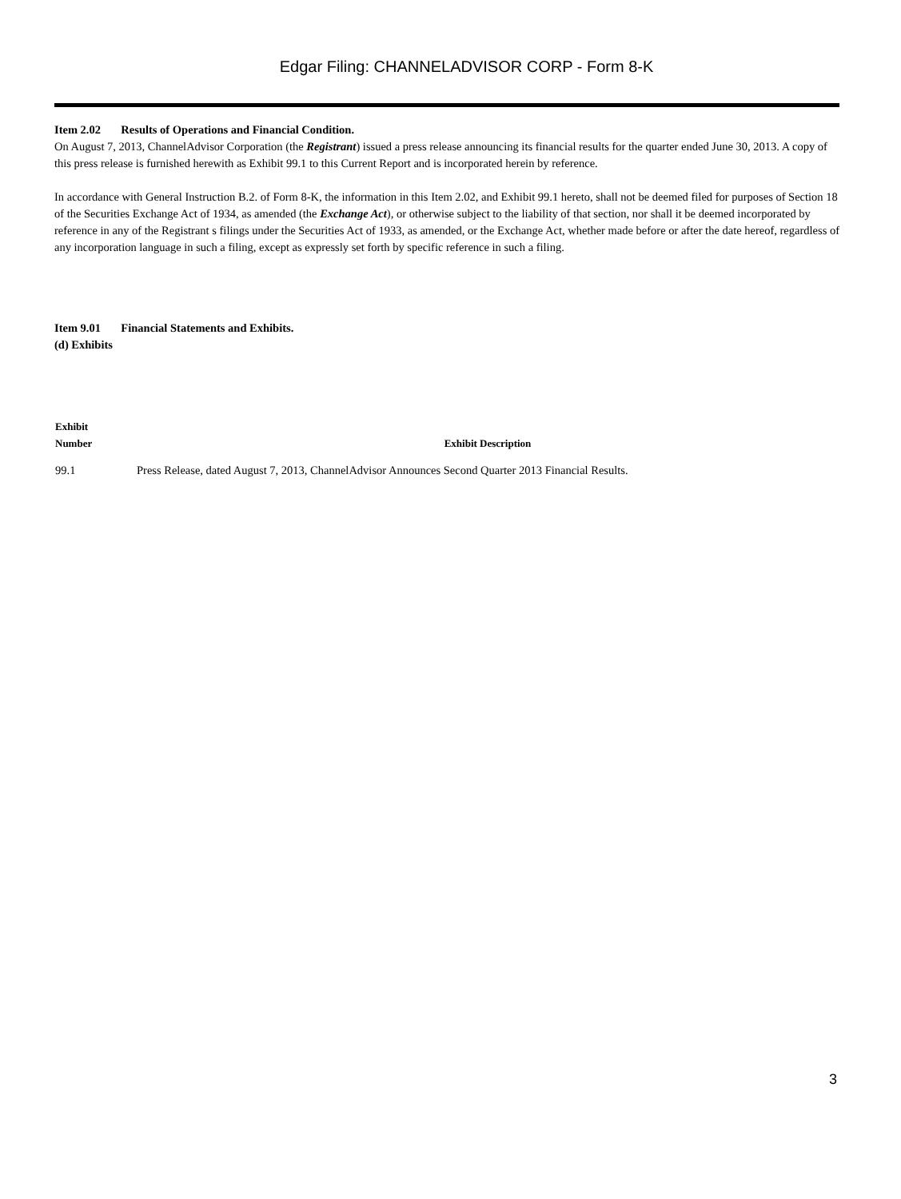Edgar Filing: CHANNELADVISOR CORP - Form 8-K
Item 2.02 Results of Operations and Financial Condition.
On August 7, 2013, ChannelAdvisor Corporation (the Registrant) issued a press release announcing its financial results for the quarter ended June 30, 2013. A copy of this press release is furnished herewith as Exhibit 99.1 to this Current Report and is incorporated herein by reference.
In accordance with General Instruction B.2. of Form 8-K, the information in this Item 2.02, and Exhibit 99.1 hereto, shall not be deemed filed for purposes of Section 18 of the Securities Exchange Act of 1934, as amended (the Exchange Act), or otherwise subject to the liability of that section, nor shall it be deemed incorporated by reference in any of the Registrant s filings under the Securities Act of 1933, as amended, or the Exchange Act, whether made before or after the date hereof, regardless of any incorporation language in such a filing, except as expressly set forth by specific reference in such a filing.
Item 9.01 Financial Statements and Exhibits.
(d) Exhibits
| Exhibit Number | Exhibit Description |
| --- | --- |
| 99.1 | Press Release, dated August 7, 2013, ChannelAdvisor Announces Second Quarter 2013 Financial Results. |
3